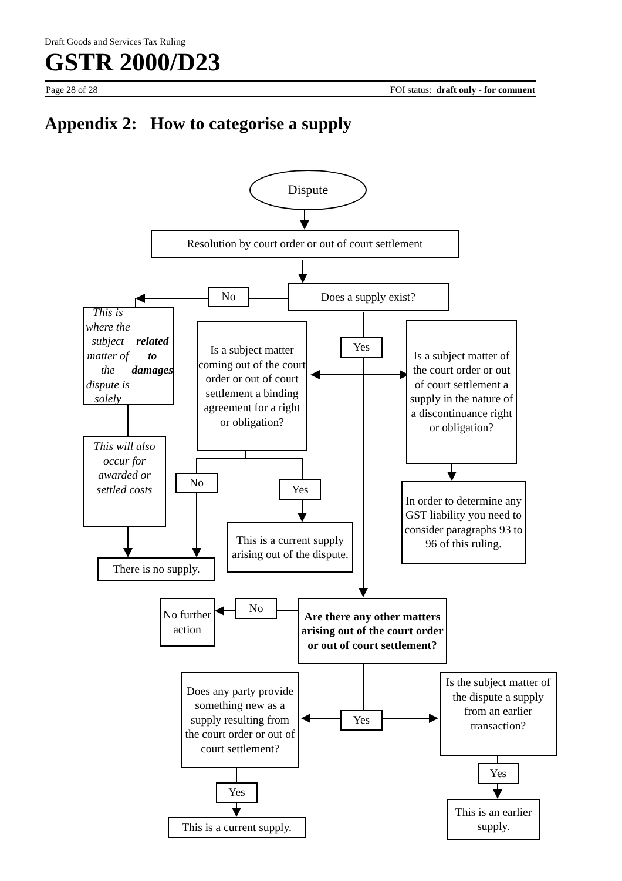Draft Goods and Services Tax Ruling
GSTR 2000/D23
Page 28 of 28 FOI status: draft only - for comment
Appendix 2: How to categorise a supply
Dispute
Resolution by court order or out of court settlement
Does a supply exist?
No
This is where the subject matter of the dispute is solely related to damages
This will also occur for awarded or settled costs
Yes
Is a subject matter coming out of the court order or out of court settlement a binding agreement for a right or obligation?
No
Yes
This is a current supply arising out of the dispute.
There is no supply.
Is a subject matter of the court order or out of court settlement a supply in the nature of a discontinuance right or obligation?
In order to determine any GST liability you need to consider paragraphs 93 to 96 of this ruling.
Are there any other matters arising out of the court order or out of court settlement?
No
No further action
Yes
Does any party provide something new as a supply resulting from the court order or out of court settlement?
Yes
This is a current supply.
Is the subject matter of the dispute a supply from an earlier transaction?
Yes
This is an earlier supply.